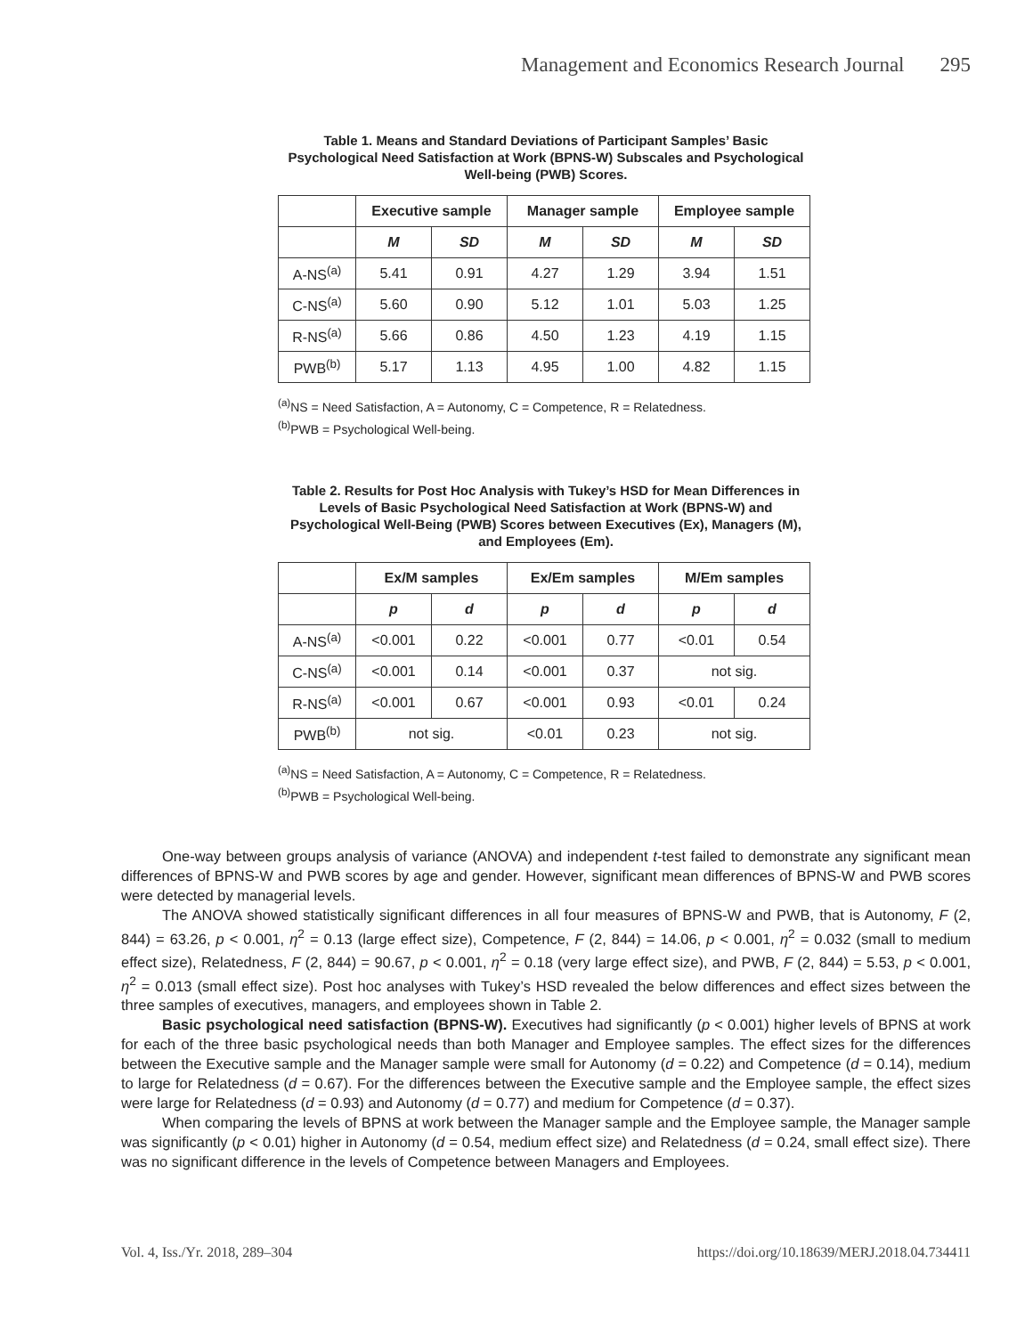Management and Economics Research Journal 295
Table 1. Means and Standard Deviations of Participant Samples’ Basic Psychological Need Satisfaction at Work (BPNS-W) Subscales and Psychological Well-being (PWB) Scores.
| | Executive sample | | Manager sample | | Employee sample | |
| --- | --- | --- | --- | --- | --- | --- |
| | M | SD | M | SD | M | SD |
| A-NS<sup>(a)</sup> | 5.41 | 0.91 | 4.27 | 1.29 | 3.94 | 1.51 |
| C-NS<sup>(a)</sup> | 5.60 | 0.90 | 5.12 | 1.01 | 5.03 | 1.25 |
| R-NS<sup>(a)</sup> | 5.66 | 0.86 | 4.50 | 1.23 | 4.19 | 1.15 |
| PWB<sup>(b)</sup> | 5.17 | 1.13 | 4.95 | 1.00 | 4.82 | 1.15 |
<sup>(a)</sup> NS = Need Satisfaction, A = Autonomy, C = Competence, R = Relatedness.
<sup>(b)</sup> PWB = Psychological Well-being.
Table 2. Results for Post Hoc Analysis with Tukey’s HSD for Mean Differences in Levels of Basic Psychological Need Satisfaction at Work (BPNS-W) and Psychological Well-Being (PWB) Scores between Executives (Ex), Managers (M), and Employees (Em).
| | Ex/M samples | | Ex/Em samples | | M/Em samples | |
| --- | --- | --- | --- | --- | --- | --- |
| | p | d | p | d | p | d |
| A-NS<sup>(a)</sup> | <0.001 | 0.22 | <0.001 | 0.77 | <0.01 | 0.54 |
| C-NS<sup>(a)</sup> | <0.001 | 0.14 | <0.001 | 0.37 | not sig. | |
| R-NS<sup>(a)</sup> | <0.001 | 0.67 | <0.001 | 0.93 | <0.01 | 0.24 |
| PWB<sup>(b)</sup> | not sig. | | <0.01 | 0.23 | not sig. | |
<sup>(a)</sup> NS = Need Satisfaction, A = Autonomy, C = Competence, R = Relatedness.
<sup>(b)</sup> PWB = Psychological Well-being.
One-way between groups analysis of variance (ANOVA) and independent t-test failed to demonstrate any significant mean differences of BPNS-W and PWB scores by age and gender. However, significant mean differences of BPNS-W and PWB scores were detected by managerial levels.
The ANOVA showed statistically significant differences in all four measures of BPNS-W and PWB, that is Autonomy, F (2, 844) = 63.26, p < 0.001, η<sup>2</sup> = 0.13 (large effect size), Competence, F (2, 844) = 14.06, p < 0.001, η<sup>2</sup> = 0.032 (small to medium effect size), Relatedness, F (2, 844) = 90.67, p < 0.001, η<sup>2</sup> = 0.18 (very large effect size), and PWB, F (2, 844) = 5.53, p < 0.001, η<sup>2</sup> = 0.013 (small effect size). Post hoc analyses with Tukey’s HSD revealed the below differences and effect sizes between the three samples of executives, managers, and employees shown in Table 2.
Basic psychological need satisfaction (BPNS-W). Executives had significantly (p < 0.001) higher levels of BPNS at work for each of the three basic psychological needs than both Manager and Employee samples. The effect sizes for the differences between the Executive sample and the Manager sample were small for Autonomy (d = 0.22) and Competence (d = 0.14), medium to large for Relatedness (d = 0.67). For the differences between the Executive sample and the Employee sample, the effect sizes were large for Relatedness (d = 0.93) and Autonomy (d = 0.77) and medium for Competence (d = 0.37).
When comparing the levels of BPNS at work between the Manager sample and the Employee sample, the Manager sample was significantly (p < 0.01) higher in Autonomy (d = 0.54, medium effect size) and Relatedness (d = 0.24, small effect size). There was no significant difference in the levels of Competence between Managers and Employees.
Vol. 4, Iss./Yr. 2018, 289–304 https://doi.org/10.18639/MERJ.2018.04.734411